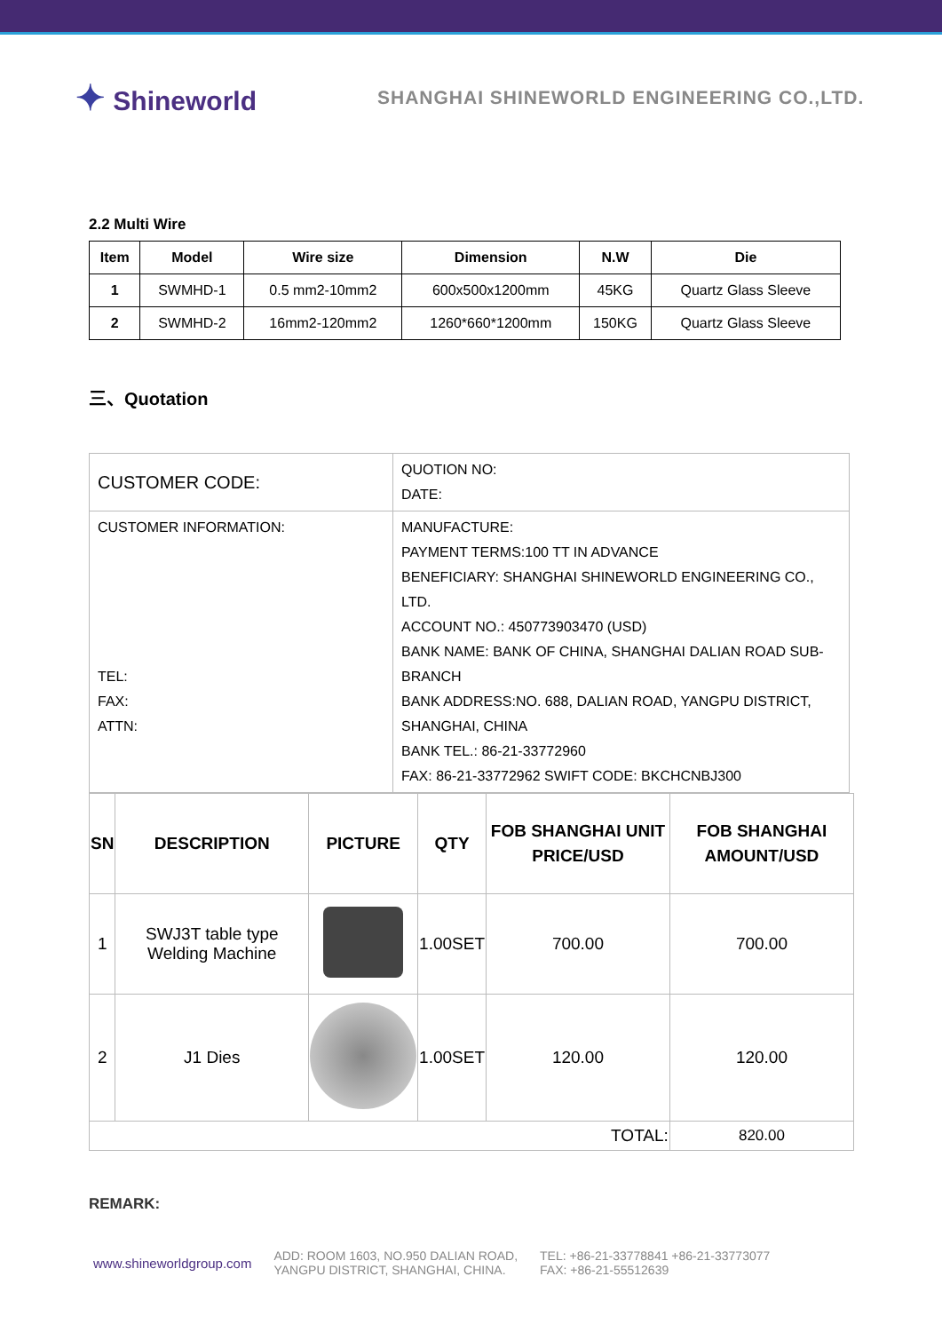✦ Shineworld
SHANGHAI SHINEWORLD ENGINEERING CO.,LTD.
2.2 Multi Wire
| Item | Model | Wire size | Dimension | N.W | Die |
| --- | --- | --- | --- | --- | --- |
| 1 | SWMHD-1 | 0.5 mm2-10mm2 | 600x500x1200mm | 45KG | Quartz Glass Sleeve |
| 2 | SWMHD-2 | 16mm2-120mm2 | 1260*660*1200mm | 150KG | Quartz Glass Sleeve |
三、Quotation
| CUSTOMER CODE: | QUOTION NO: DATE: |
| CUSTOMER INFORMATION: TEL: FAX: ATTN: | MANUFACTURE: PAYMENT TERMS:100 TT IN ADVANCE BENEFICIARY: SHANGHAI SHINEWORLD ENGINEERING CO., LTD. ACCOUNT NO.: 450773903470 (USD) BANK NAME: BANK OF CHINA, SHANGHAI DALIAN ROAD SUB-BRANCH BANK ADDRESS:NO. 688, DALIAN ROAD, YANGPU DISTRICT, SHANGHAI, CHINA BANK TEL.: 86-21-33772960 FAX: 86-21-33772962 SWIFT CODE: BKCHCNBJ300 |
| SN | DESCRIPTION | PICTURE | QTY | FOB SHANGHAI UNIT PRICE/USD | FOB SHANGHAI AMOUNT/USD |
| --- | --- | --- | --- | --- | --- |
| 1 | SWJ3T table type Welding Machine | | 1.00SET | 700.00 | 700.00 |
| 2 | J1 Dies | | 1.00SET | 120.00 | 120.00 |
| TOTAL: | | | | | 820.00 |
REMARK:
www.shineworldgroup.com
ADD: ROOM 1603, NO.950 DALIAN ROAD,
YANGPU DISTRICT, SHANGHAI, CHINA.
TEL: +86-21-33778841 +86-21-33773077
FAX: +86-21-55512639